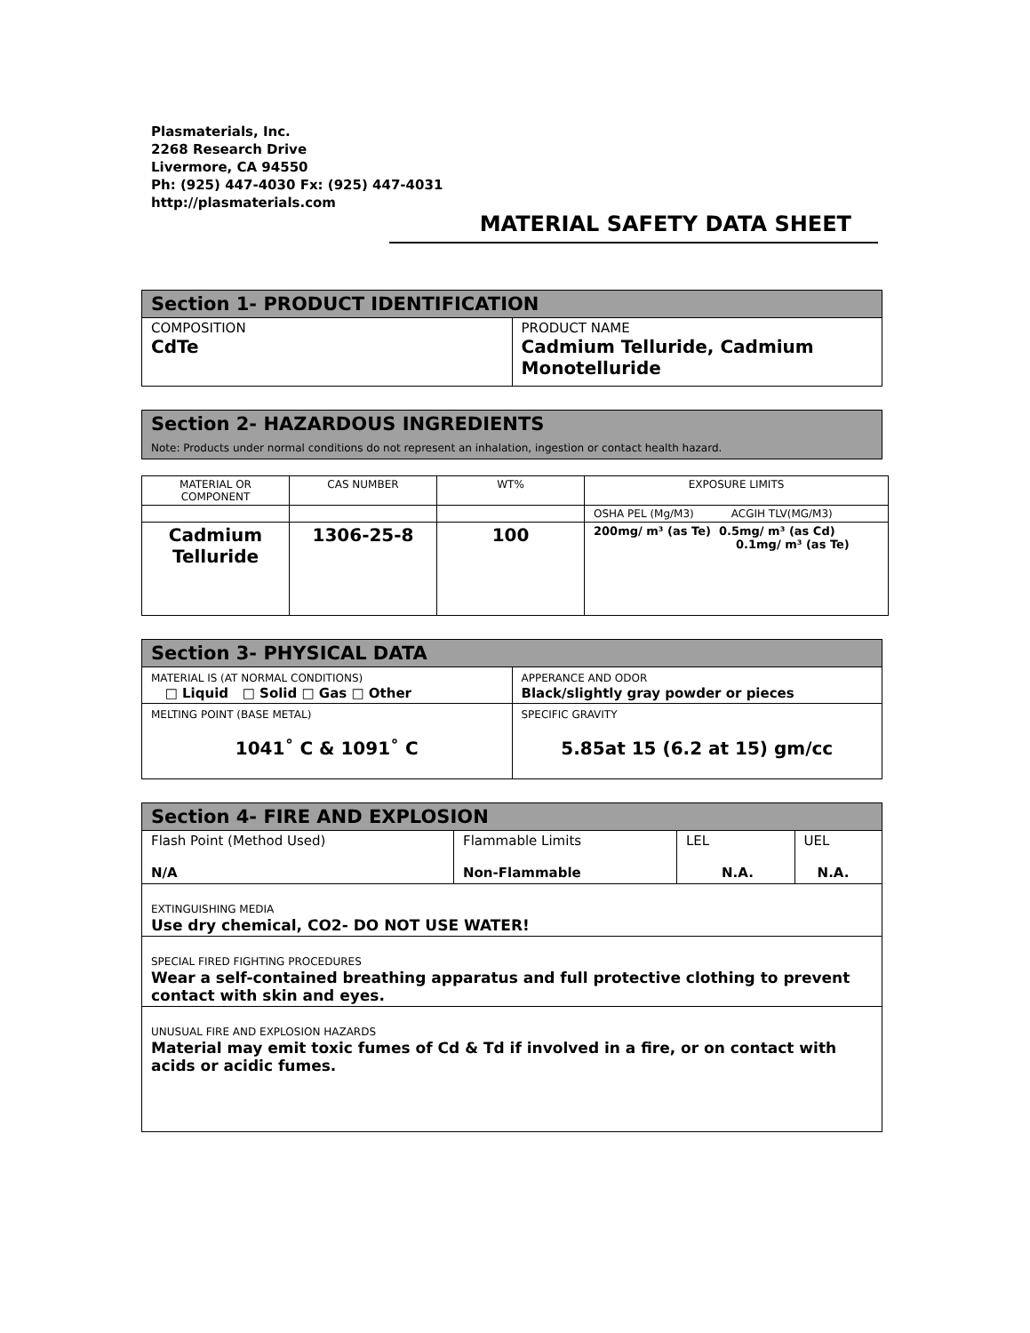Plasmaterials, Inc.
2268 Research Drive
Livermore, CA 94550
Ph: (925) 447-4030 Fx: (925) 447-4031
http://plasmaterials.com
MATERIAL SAFETY DATA SHEET
| Section 1- PRODUCT IDENTIFICATION | |
| COMPOSITION CdTe | PRODUCT NAME Cadmium Telluride, Cadmium Monotelluride |
| Section 2- HAZARDOUS INGREDIENTS Note: Products under normal conditions do not represent an inhalation, ingestion or contact health hazard. |
| MATERIAL OR COMPONENT | CAS NUMBER | WT% | EXPOSURE LIMITS |
| | | | OSHA PEL (Mg/M3) ACGIH TLV(MG/M3) |
| Cadmium Telluride | 1306-25-8 | 100 | 200mg/ m³ (as Te) 0.5mg/ m³ (as Cd) 0.1mg/ m³ (as Te) |
| Section 3- PHYSICAL DATA | |
| MATERIAL IS (AT NORMAL CONDITIONS) □ Liquid □ Solid □ Gas □ Other | APPERANCE AND ODOR Black/slightly gray powder or pieces |
| MELTING POINT (BASE METAL) 1041˚ C & 1091˚ C | SPECIFIC GRAVITY 5.85at 15 (6.2 at 15) gm/cc |
| Section 4- FIRE AND EXPLOSION | | | |
| Flash Point (Method Used) N/A | Flammable Limits Non-Flammable | LEL N.A. | UEL N.A. |
| EXTINGUISHING MEDIA Use dry chemical, CO2- DO NOT USE WATER! | | | |
| SPECIAL FIRED FIGHTING PROCEDURES Wear a self-contained breathing apparatus and full protective clothing to prevent contact with skin and eyes. | | | |
| UNUSUAL FIRE AND EXPLOSION HAZARDS Material may emit toxic fumes of Cd & Td if involved in a fire, or on contact with acids or acidic fumes. | | | |